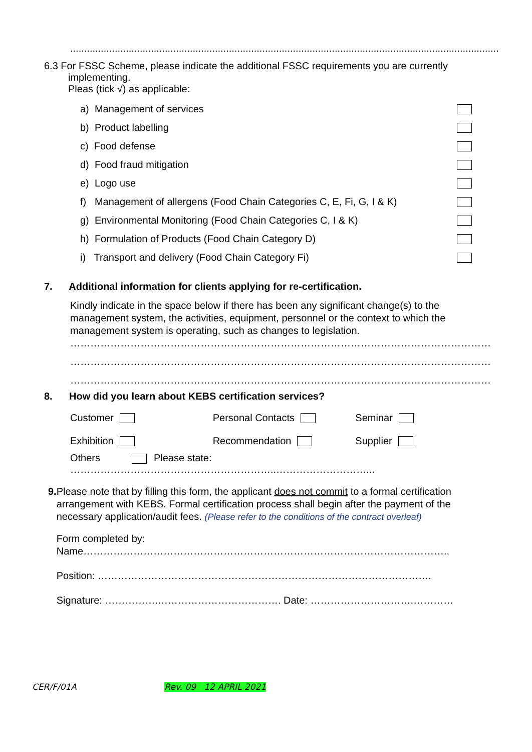.............................................................................................................................................................
6.3 For FSSC Scheme, please indicate the additional FSSC requirements you are currently
implementing.
Pleas (tick √) as applicable:
a) Management of services
b) Product labelling
c) Food defense
d) Food fraud mitigation
e) Logo use
f) Management of allergens (Food Chain Categories C, E, Fi, G, I & K)
g) Environmental Monitoring (Food Chain Categories C, I & K)
h) Formulation of Products (Food Chain Category D)
i) Transport and delivery (Food Chain Category Fi)
7. Additional information for clients applying for re-certification.
Kindly indicate in the space below if there has been any significant change(s) to the management system, the activities, equipment, personnel or the context to which the management system is operating, such as changes to legislation.
………………………………………………………………………………………………………………
………………………………………………………………………………………………………………
………………………………………………………………………………………………………………
8. How did you learn about KEBS certification services?
Customer Personal Contacts Seminar
Exhibition Recommendation Supplier
Others Please state: ……………………………………………………..………………………...
9. Please note that by filling this form, the applicant does not commit to a formal certification arrangement with KEBS. Formal certification process shall begin after the payment of the necessary application/audit fees. (Please refer to the conditions of the contract overleaf)
Form completed by:
Name………………………………………………………………………………………………..
Position: ……………………………………………………………………………………….
Signature: …………….………………………………. Date: ………………………….…………
CER/F/01A Rev. 09 12 APRIL 2021